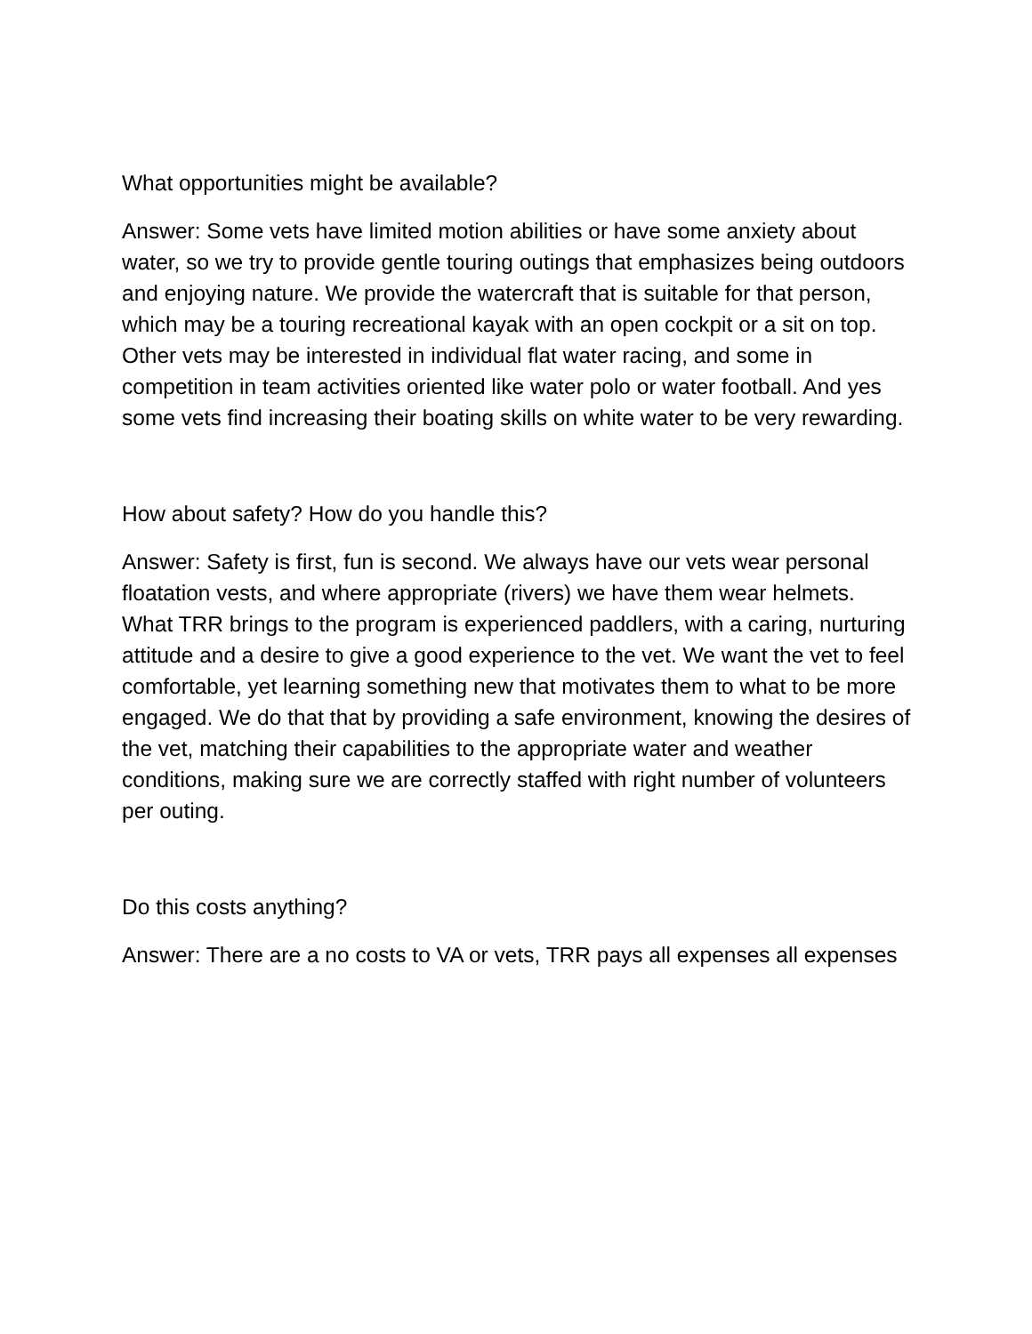What opportunities might be available?
Answer: Some vets have limited motion abilities or have some anxiety about water, so we try to provide gentle touring outings that emphasizes being outdoors and enjoying nature. We provide the watercraft that is suitable for that person, which may be a touring recreational kayak with an open cockpit or a sit on top. Other vets may be interested in individual flat water racing, and some in competition in team activities oriented like water polo or water football. And yes some vets find increasing their boating skills on white water to be very rewarding.
How about safety? How do you handle this?
Answer: Safety is first, fun is second. We always have our vets wear personal floatation vests, and where appropriate (rivers) we have them wear helmets. What TRR brings to the program is experienced paddlers, with a caring, nurturing attitude and a desire to give a good experience to the vet. We want the vet to feel comfortable, yet learning something new that motivates them to what to be more engaged. We do that that by providing a safe environment, knowing the desires of the vet, matching their capabilities to the appropriate water and weather conditions, making sure we are correctly staffed with right number of volunteers per outing.
Do this costs anything?
Answer: There are a no costs to VA or vets, TRR pays all expenses all expenses